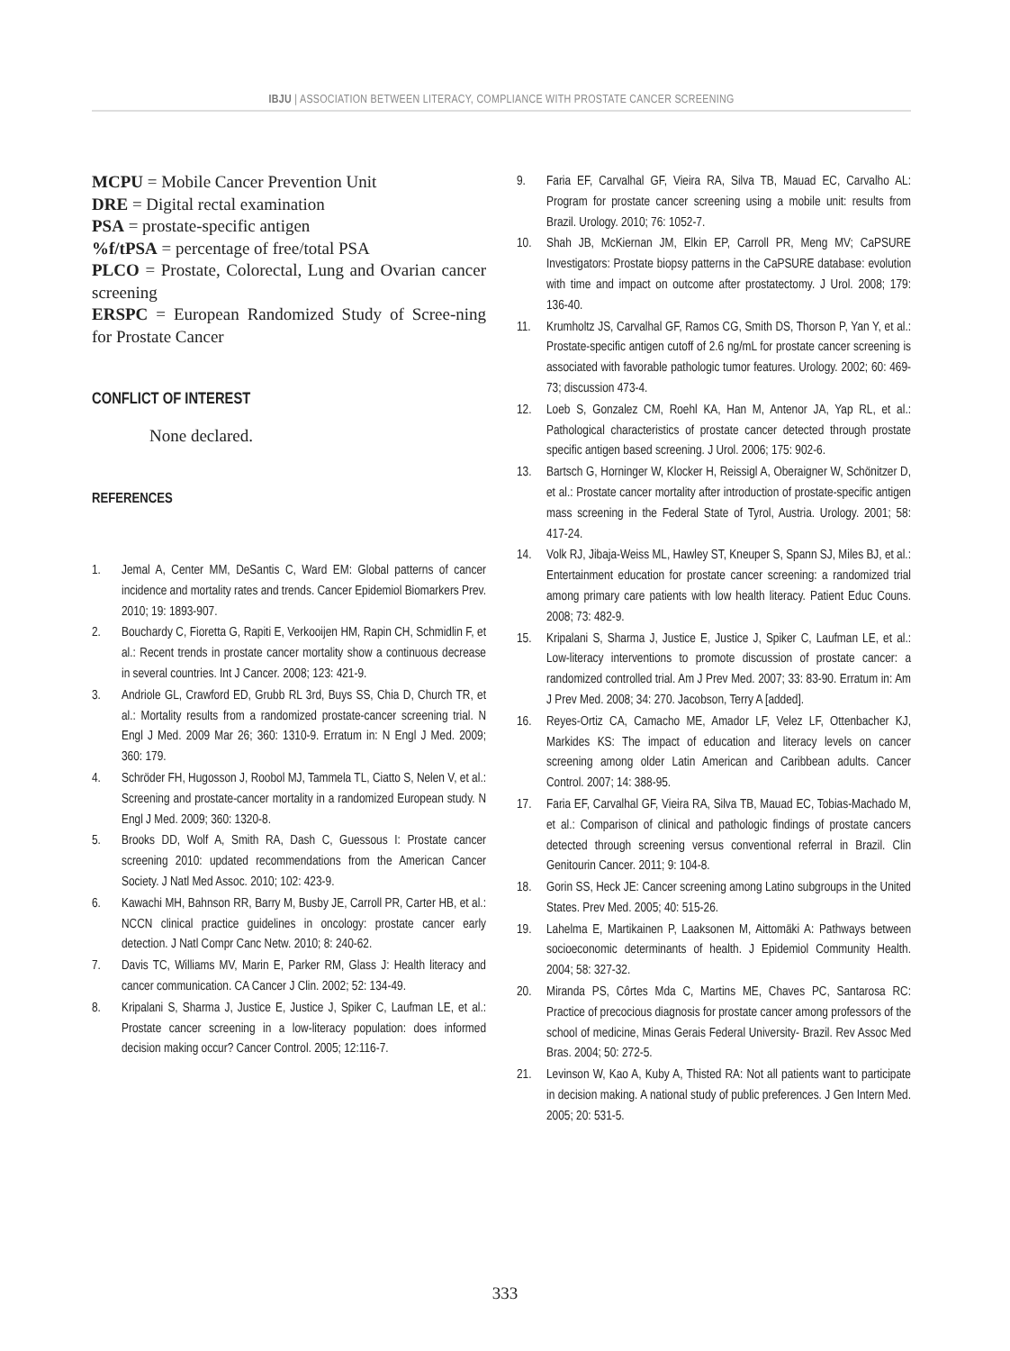IBJU | ASSOCIATION BETWEEN LITERACY, COMPLIANCE WITH PROSTATE CANCER SCREENING
MCPU = Mobile Cancer Prevention Unit
DRE = Digital rectal examination
PSA = prostate-specific antigen
%f/tPSA = percentage of free/total PSA
PLCO = Prostate, Colorectal, Lung and Ovarian cancer screening
ERSPC = European Randomized Study of Scree-ning for Prostate Cancer
CONFLICT OF INTEREST
None declared.
REFERENCES
1. Jemal A, Center MM, DeSantis C, Ward EM: Global patterns of cancer incidence and mortality rates and trends. Cancer Epidemiol Biomarkers Prev. 2010; 19: 1893-907.
2. Bouchardy C, Fioretta G, Rapiti E, Verkooijen HM, Rapin CH, Schmidlin F, et al.: Recent trends in prostate cancer mortality show a continuous decrease in several countries. Int J Cancer. 2008; 123: 421-9.
3. Andriole GL, Crawford ED, Grubb RL 3rd, Buys SS, Chia D, Church TR, et al.: Mortality results from a randomized prostate-cancer screening trial. N Engl J Med. 2009 Mar 26; 360: 1310-9. Erratum in: N Engl J Med. 2009; 360: 179.
4. Schröder FH, Hugosson J, Roobol MJ, Tammela TL, Ciatto S, Nelen V, et al.: Screening and prostate-cancer mortality in a randomized European study. N Engl J Med. 2009; 360: 1320-8.
5. Brooks DD, Wolf A, Smith RA, Dash C, Guessous I: Prostate cancer screening 2010: updated recommendations from the American Cancer Society. J Natl Med Assoc. 2010; 102: 423-9.
6. Kawachi MH, Bahnson RR, Barry M, Busby JE, Carroll PR, Carter HB, et al.: NCCN clinical practice guidelines in oncology: prostate cancer early detection. J Natl Compr Canc Netw. 2010; 8: 240-62.
7. Davis TC, Williams MV, Marin E, Parker RM, Glass J: Health literacy and cancer communication. CA Cancer J Clin. 2002; 52: 134-49.
8. Kripalani S, Sharma J, Justice E, Justice J, Spiker C, Laufman LE, et al.: Prostate cancer screening in a low-literacy population: does informed decision making occur? Cancer Control. 2005; 12:116-7.
9. Faria EF, Carvalhal GF, Vieira RA, Silva TB, Mauad EC, Carvalho AL: Program for prostate cancer screening using a mobile unit: results from Brazil. Urology. 2010; 76: 1052-7.
10. Shah JB, McKiernan JM, Elkin EP, Carroll PR, Meng MV; CaPSURE Investigators: Prostate biopsy patterns in the CaPSURE database: evolution with time and impact on outcome after prostatectomy. J Urol. 2008; 179: 136-40.
11. Krumholtz JS, Carvalhal GF, Ramos CG, Smith DS, Thorson P, Yan Y, et al.: Prostate-specific antigen cutoff of 2.6 ng/mL for prostate cancer screening is associated with favorable pathologic tumor features. Urology. 2002; 60: 469-73; discussion 473-4.
12. Loeb S, Gonzalez CM, Roehl KA, Han M, Antenor JA, Yap RL, et al.: Pathological characteristics of prostate cancer detected through prostate specific antigen based screening. J Urol. 2006; 175: 902-6.
13. Bartsch G, Horninger W, Klocker H, Reissigl A, Oberaigner W, Schönitzer D, et al.: Prostate cancer mortality after introduction of prostate-specific antigen mass screening in the Federal State of Tyrol, Austria. Urology. 2001; 58: 417-24.
14. Volk RJ, Jibaja-Weiss ML, Hawley ST, Kneuper S, Spann SJ, Miles BJ, et al.: Entertainment education for prostate cancer screening: a randomized trial among primary care patients with low health literacy. Patient Educ Couns. 2008; 73: 482-9.
15. Kripalani S, Sharma J, Justice E, Justice J, Spiker C, Laufman LE, et al.: Low-literacy interventions to promote discussion of prostate cancer: a randomized controlled trial. Am J Prev Med. 2007; 33: 83-90. Erratum in: Am J Prev Med. 2008; 34: 270. Jacobson, Terry A [added].
16. Reyes-Ortiz CA, Camacho ME, Amador LF, Velez LF, Ottenbacher KJ, Markides KS: The impact of education and literacy levels on cancer screening among older Latin American and Caribbean adults. Cancer Control. 2007; 14: 388-95.
17. Faria EF, Carvalhal GF, Vieira RA, Silva TB, Mauad EC, Tobias-Machado M, et al.: Comparison of clinical and pathologic findings of prostate cancers detected through screening versus conventional referral in Brazil. Clin Genitourin Cancer. 2011; 9: 104-8.
18. Gorin SS, Heck JE: Cancer screening among Latino subgroups in the United States. Prev Med. 2005; 40: 515-26.
19. Lahelma E, Martikainen P, Laaksonen M, Aittomäki A: Pathways between socioeconomic determinants of health. J Epidemiol Community Health. 2004; 58: 327-32.
20. Miranda PS, Côrtes Mda C, Martins ME, Chaves PC, Santarosa RC: Practice of precocious diagnosis for prostate cancer among professors of the school of medicine, Minas Gerais Federal University- Brazil. Rev Assoc Med Bras. 2004; 50: 272-5.
21. Levinson W, Kao A, Kuby A, Thisted RA: Not all patients want to participate in decision making. A national study of public preferences. J Gen Intern Med. 2005; 20: 531-5.
333